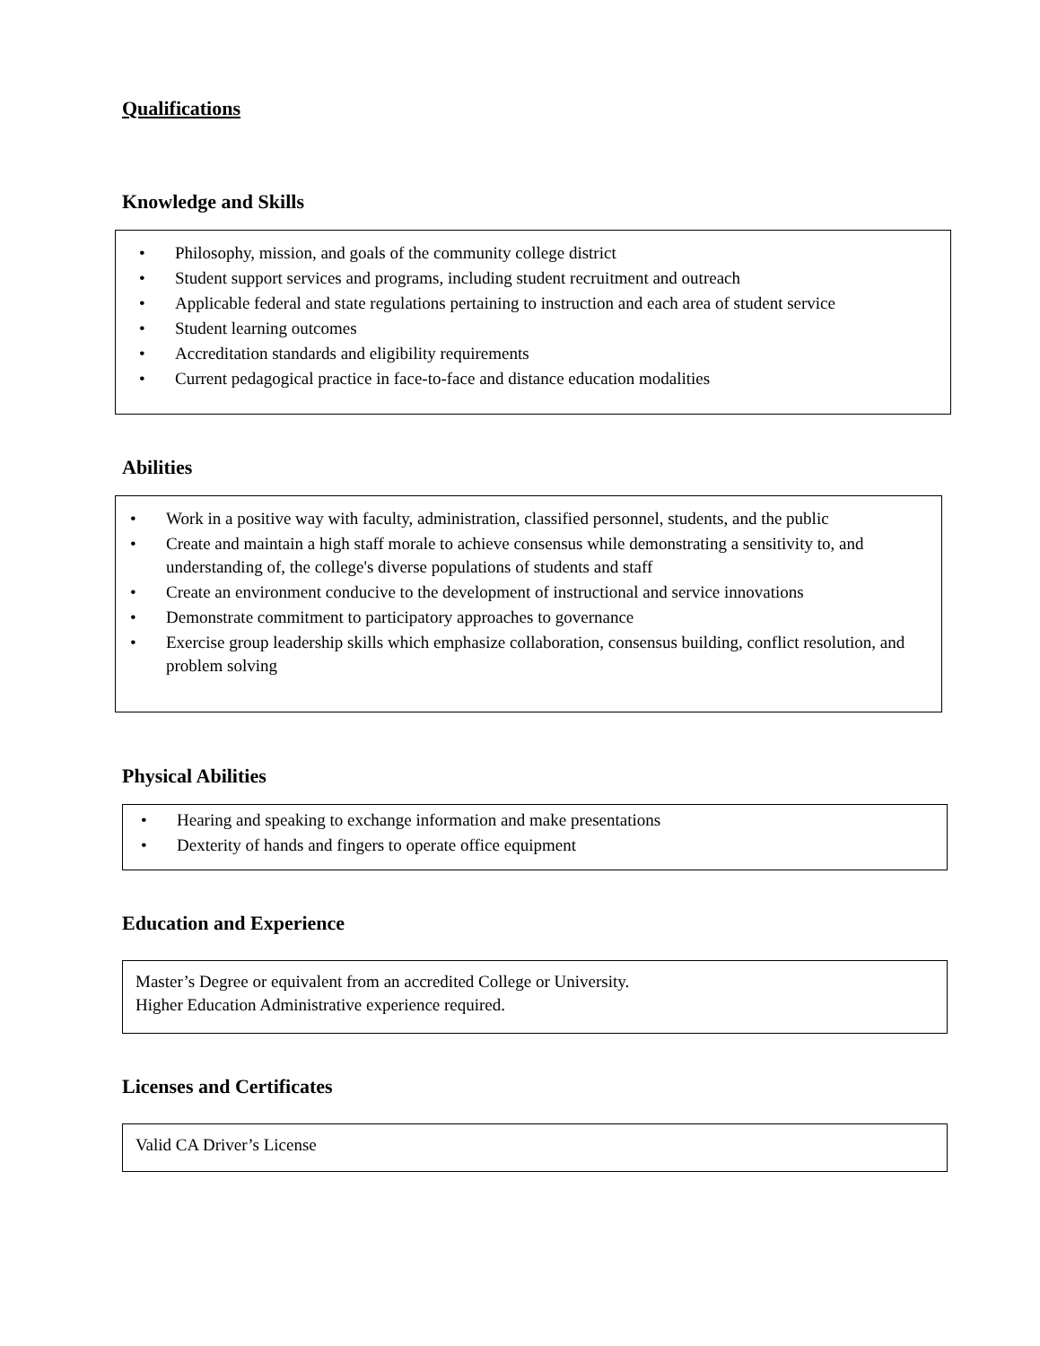Qualifications
Knowledge and Skills
• Philosophy, mission, and goals of the community college district
• Student support services and programs, including student recruitment and outreach
• Applicable federal and state regulations pertaining to instruction and each area of student service
• Student learning outcomes
• Accreditation standards and eligibility requirements
• Current pedagogical practice in face-to-face and distance education modalities
Abilities
• Work in a positive way with faculty, administration, classified personnel, students, and the public
• Create and maintain a high staff morale to achieve consensus while demonstrating a sensitivity to, and understanding of, the college's diverse populations of students and staff
• Create an environment conducive to the development of instructional and service innovations
• Demonstrate commitment to participatory approaches to governance
• Exercise group leadership skills which emphasize collaboration, consensus building, conflict resolution, and problem solving
Physical Abilities
• Hearing and speaking to exchange information and make presentations
• Dexterity of hands and fingers to operate office equipment
Education and Experience
Master’s Degree or equivalent from an accredited College or University.
Higher Education Administrative experience required.
Licenses and Certificates
Valid CA Driver’s License